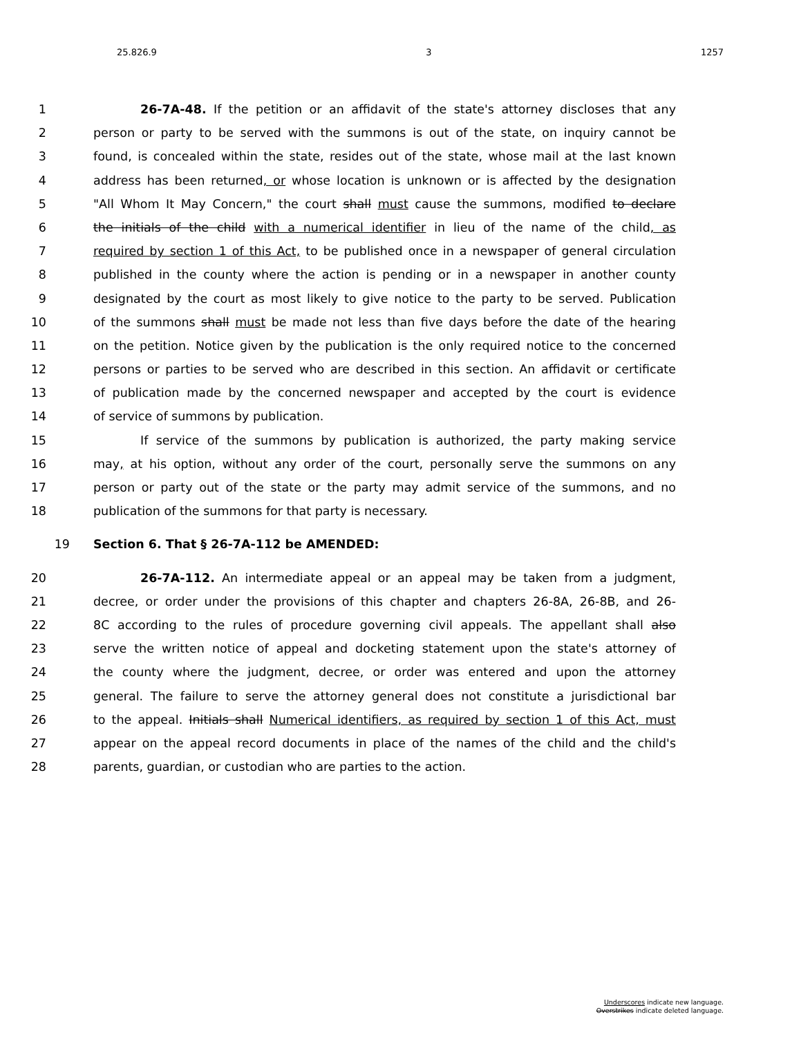25.826.9 3 1257
1 26-7A-48. If the petition or an affidavit of the state's attorney discloses that any
2 person or party to be served with the summons is out of the state, on inquiry cannot be
3 found, is concealed within the state, resides out of the state, whose mail at the last known
4 address has been returned, or whose location is unknown or is affected by the designation
5 "All Whom It May Concern," the court shall must cause the summons, modified to declare
6 the initials of the child with a numerical identifier in lieu of the name of the child, as
7 required by section 1 of this Act, to be published once in a newspaper of general circulation
8 published in the county where the action is pending or in a newspaper in another county
9 designated by the court as most likely to give notice to the party to be served. Publication
10 of the summons shall must be made not less than five days before the date of the hearing
11 on the petition. Notice given by the publication is the only required notice to the concerned
12 persons or parties to be served who are described in this section. An affidavit or certificate
13 of publication made by the concerned newspaper and accepted by the court is evidence
14 of service of summons by publication.
15 If service of the summons by publication is authorized, the party making service
16 may, at his option, without any order of the court, personally serve the summons on any
17 person or party out of the state or the party may admit service of the summons, and no
18 publication of the summons for that party is necessary.
19 Section 6. That § 26-7A-112 be AMENDED:
20 26-7A-112. An intermediate appeal or an appeal may be taken from a judgment,
21 decree, or order under the provisions of this chapter and chapters 26-8A, 26-8B, and 26-
22 8C according to the rules of procedure governing civil appeals. The appellant shall also
23 serve the written notice of appeal and docketing statement upon the state's attorney of
24 the county where the judgment, decree, or order was entered and upon the attorney
25 general. The failure to serve the attorney general does not constitute a jurisdictional bar
26 to the appeal. Initials shall Numerical identifiers, as required by section 1 of this Act, must
27 appear on the appeal record documents in place of the names of the child and the child's
28 parents, guardian, or custodian who are parties to the action.
Underscores indicate new language.
Overstrikes indicate deleted language.